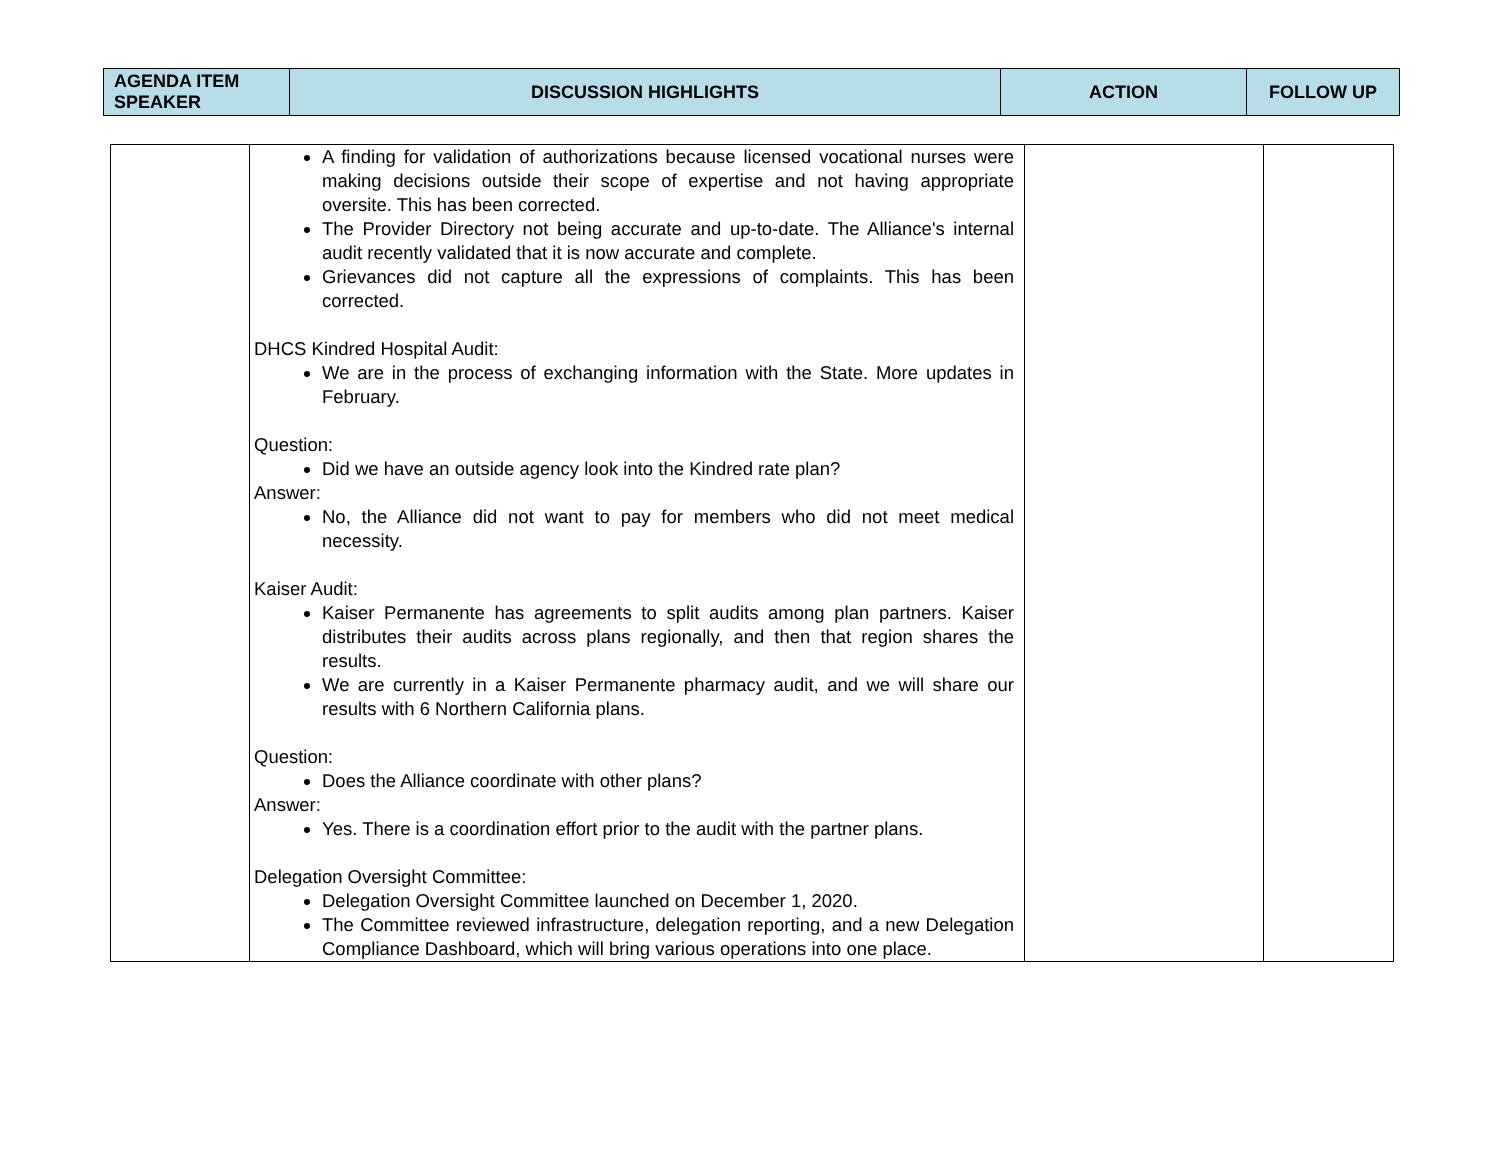| AGENDA ITEM SPEAKER | DISCUSSION HIGHLIGHTS | ACTION | FOLLOW UP |
| --- | --- | --- | --- |
| | A finding for validation of authorizations because licensed vocational nurses were making decisions outside their scope of expertise and not having appropriate oversite. This has been corrected. The Provider Directory not being accurate and up-to-date. The Alliance's internal audit recently validated that it is now accurate and complete. Grievances did not capture all the expressions of complaints. This has been corrected. DHCS Kindred Hospital Audit: We are in the process of exchanging information with the State. More updates in February. Question: Did we have an outside agency look into the Kindred rate plan? Answer: No, the Alliance did not want to pay for members who did not meet medical necessity. Kaiser Audit: Kaiser Permanente has agreements to split audits among plan partners. Kaiser distributes their audits across plans regionally, and then that region shares the results. We are currently in a Kaiser Permanente pharmacy audit, and we will share our results with 6 Northern California plans. Question: Does the Alliance coordinate with other plans? Answer: Yes. There is a coordination effort prior to the audit with the partner plans. Delegation Oversight Committee: Delegation Oversight Committee launched on December 1, 2020. The Committee reviewed infrastructure, delegation reporting, and a new Delegation Compliance Dashboard, which will bring various operations into one place. | | |